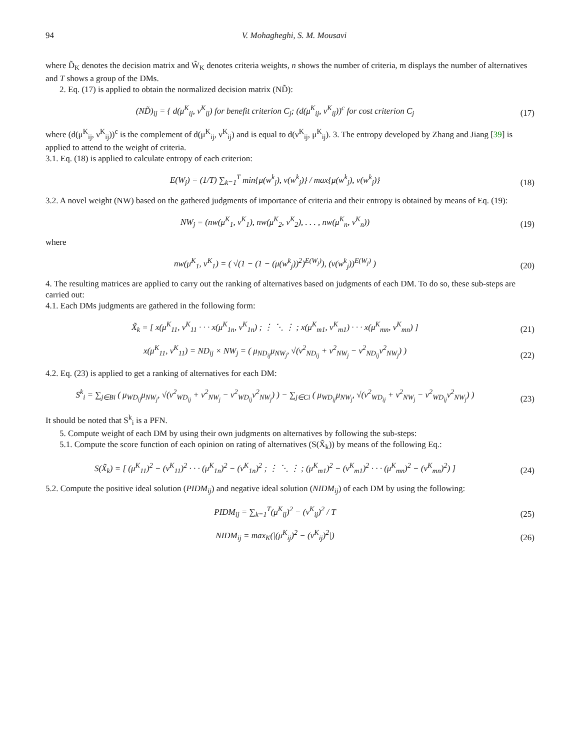94 V. Mohagheghi, S. M. Mousavi
where D̃<sub>K</sub> denotes the decision matrix and W̃<sub>K</sub> denotes criteria weights, n shows the number of criteria, m displays the number of alternatives and T shows a group of the DMs.
2. Eq. (17) is applied to obtain the normalized decision matrix (ND̃):
(ND̃)<sub>ij</sub> = { d(μ<sup>K</sup><sub>ij</sub>, ν<sup>K</sup><sub>ij</sub>) for benefit criterion C<sub>j</sub>; (d(μ<sup>K</sup><sub>ij</sub>, ν<sup>K</sup><sub>ij</sub>))<sup>c</sup> for cost criterion C<sub>j</sub>
(17)
where (d(μ<sup>K</sup><sub>ij</sub>, ν<sup>K</sup><sub>ij</sub>))<sup>c</sup> is the complement of d(μ<sup>K</sup><sub>ij</sub>, ν<sup>K</sup><sub>ij</sub>) and is equal to d(ν<sup>K</sup><sub>ij</sub>, μ<sup>K</sup><sub>ij</sub>). 3. The entropy developed by Zhang and Jiang [39] is applied to attend to the weight of criteria.
3.1. Eq. (18) is applied to calculate entropy of each criterion:
E(W<sub>j</sub>) = (1/T) ∑<sub>k=1</sub><sup>T</sup> min{μ(w<sup>k</sup><sub>j</sub>), ν(w<sup>k</sup><sub>j</sub>)} / max{μ(w<sup>k</sup><sub>j</sub>), ν(w<sup>k</sup><sub>j</sub>)}
(18)
3.2. A novel weight (NW) based on the gathered judgments of importance of criteria and their entropy is obtained by means of Eq. (19):
NW<sub>j</sub> = (nw(μ<sup>K</sup><sub>1</sub>, ν<sup>K</sup><sub>1</sub>), nw(μ<sup>K</sup><sub>2</sub>, ν<sup>K</sup><sub>2</sub>), . . . , nw(μ<sup>K</sup><sub>n</sub>, ν<sup>K</sup><sub>n</sub>))
(19)
where
nw(μ<sup>K</sup><sub>1</sub>, ν<sup>K</sup><sub>1</sub>) = ( √(1 − (1 − (μ(w<sup>k</sup><sub>j</sub>))<sup>2</sup>)<sup>E(W<sub>j</sub>)</sup>), (ν(w<sup>k</sup><sub>j</sub>))<sup>E(W<sub>j</sub>)</sup> )
(20)
4. The resulting matrices are applied to carry out the ranking of alternatives based on judgments of each DM. To do so, these sub-steps are carried out:
4.1. Each DMs judgments are gathered in the following form:
X̃<sub>k</sub> = [ x(μ<sup>K</sup><sub>11</sub>, ν<sup>K</sup><sub>11</sub> · · · x(μ<sup>K</sup><sub>1n</sub>, ν<sup>K</sup><sub>1n</sub>) ; ⋮ ⋱ ⋮ ; x(μ<sup>K</sup><sub>m1</sub>, ν<sup>K</sup><sub>m1</sub>) · · · x(μ<sup>K</sup><sub>mn</sub>, ν<sup>K</sup><sub>mn</sub>) ]
(21)
x(μ<sup>K</sup><sub>11</sub>, ν<sup>K</sup><sub>11</sub>) = ND<sub>ij</sub> × NW<sub>j</sub> = ( μ<sub>ND<sub>ij</sub></sub>μ<sub>NW<sub>j</sub></sub>, √(ν<sup>2</sup><sub>ND<sub>ij</sub></sub> + ν<sup>2</sup><sub>NW<sub>j</sub></sub> − ν<sup>2</sup><sub>ND<sub>ij</sub></sub>ν<sup>2</sup><sub>NW<sub>j</sub></sub>) )
(22)
4.2. Eq. (23) is applied to get a ranking of alternatives for each DM:
S<sup>k</sup><sub>i</sub> = ∑<sub>j∈Bi</sub> ( μ<sub>WD<sub>ij</sub></sub>μ<sub>NW<sub>j</sub></sub>, √(ν<sup>2</sup><sub>WD<sub>ij</sub></sub> + ν<sup>2</sup><sub>NW<sub>j</sub></sub> − ν<sup>2</sup><sub>WD<sub>ij</sub></sub>ν<sup>2</sup><sub>NW<sub>j</sub></sub>) ) − ∑<sub>j∈Ci</sub> ( μ<sub>WD<sub>ij</sub></sub>μ<sub>NW<sub>j</sub></sub>, √(ν<sup>2</sup><sub>WD<sub>ij</sub></sub> + ν<sup>2</sup><sub>NW<sub>j</sub></sub> − ν<sup>2</sup><sub>WD<sub>ij</sub></sub>ν<sup>2</sup><sub>NW<sub>j</sub></sub>) )
(23)
It should be noted that S<sup>k</sup><sub>i</sub> is a PFN.
5. Compute weight of each DM by using their own judgments on alternatives by following the sub-steps:
5.1. Compute the score function of each opinion on rating of alternatives (S(X̃<sub>k</sub>)) by means of the following Eq.:
S(X̃<sub>k</sub>) = [ (μ<sup>K</sup><sub>11</sub>)<sup>2</sup> − (ν<sup>K</sup><sub>11</sub>)<sup>2</sup> · · · (μ<sup>K</sup><sub>1n</sub>)<sup>2</sup> − (ν<sup>K</sup><sub>1n</sub>)<sup>2</sup> ; ⋮ ⋱ ⋮ ; (μ<sup>K</sup><sub>m1</sub>)<sup>2</sup> − (ν<sup>K</sup><sub>m1</sub>)<sup>2</sup> · · · (μ<sup>K</sup><sub>mn</sub>)<sup>2</sup> − (ν<sup>K</sup><sub>mn</sub>)<sup>2</sup>) ]
(24)
5.2. Compute the positive ideal solution (PIDM<sub>ij</sub>) and negative ideal solution (NIDM<sub>ij</sub>) of each DM by using the following:
PIDM<sub>ij</sub> = ∑<sub>k=1</sub><sup>T</sup>(μ<sup>K</sup><sub>ij</sub>)<sup>2</sup> − (ν<sup>K</sup><sub>ij</sub>)<sup>2</sup> / T
(25)
NIDM<sub>ij</sub> = max<sub>K</sub>(|(μ<sup>K</sup><sub>ij</sub>)<sup>2</sup> − (ν<sup>K</sup><sub>ij</sub>)<sup>2</sup>|)
(26)